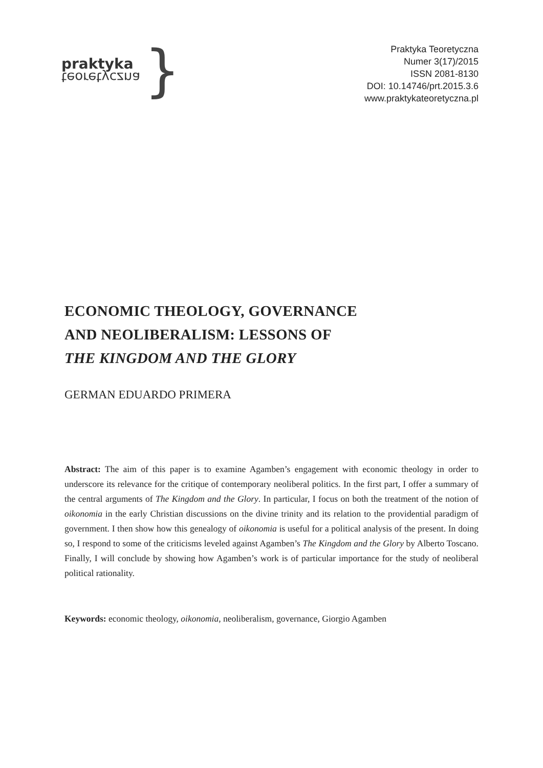praktyka
teoretyczna
}
Praktyka Teoretyczna
Numer 3(17)/2015
ISSN 2081-8130
DOI: 10.14746/prt.2015.3.6
www.praktykateoretyczna.pl
ECONOMIC THEOLOGY, GOVERNANCE
AND NEOLIBERALISM: LESSONS OF
THE KINGDOM AND THE GLORY
GERMAN EDUARDO PRIMERA
Abstract: The aim of this paper is to examine Agamben’s engagement with economic theology in order to underscore its relevance for the critique of contemporary neoliberal politics. In the first part, I offer a summary of the central arguments of The Kingdom and the Glory. In particular, I focus on both the treatment of the notion of oikonomia in the early Christian discussions on the divine trinity and its relation to the providential paradigm of government. I then show how this genealogy of oikonomia is useful for a political analysis of the present. In doing so, I respond to some of the criticisms leveled against Agamben’s The Kingdom and the Glory by Alberto Toscano. Finally, I will conclude by showing how Agamben’s work is of particular importance for the study of neoliberal political rationality.
Keywords: economic theology, oikonomia, neoliberalism, governance, Giorgio Agamben